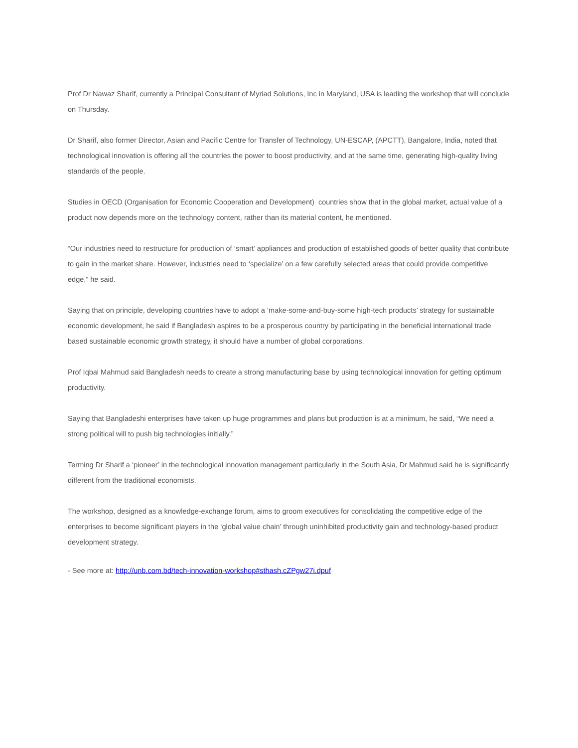Prof Dr Nawaz Sharif, currently a Principal Consultant of Myriad Solutions, Inc in Maryland, USA is leading the workshop that will conclude on Thursday.
Dr Sharif, also former Director, Asian and Pacific Centre for Transfer of Technology, UN-ESCAP, (APCTT), Bangalore, India, noted that technological innovation is offering all the countries the power to boost productivity, and at the same time, generating high-quality living standards of the people.
Studies in OECD (Organisation for Economic Cooperation and Development) countries show that in the global market, actual value of a product now depends more on the technology content, rather than its material content, he mentioned.
“Our industries need to restructure for production of ‘smart’ appliances and production of established goods of better quality that contribute to gain in the market share. However, industries need to ‘specialize’ on a few carefully selected areas that could provide competitive edge,” he said.
Saying that on principle, developing countries have to adopt a ‘make-some-and-buy-some high-tech products’ strategy for sustainable economic development, he said if Bangladesh aspires to be a prosperous country by participating in the beneficial international trade based sustainable economic growth strategy, it should have a number of global corporations.
Prof Iqbal Mahmud said Bangladesh needs to create a strong manufacturing base by using technological innovation for getting optimum productivity.
Saying that Bangladeshi enterprises have taken up huge programmes and plans but production is at a minimum, he said, “We need a strong political will to push big technologies initially.”
Terming Dr Sharif a ‘pioneer’ in the technological innovation management particularly in the South Asia, Dr Mahmud said he is significantly different from the traditional economists.
The workshop, designed as a knowledge-exchange forum, aims to groom executives for consolidating the competitive edge of the enterprises to become significant players in the ‘global value chain’ through uninhibited productivity gain and technology-based product development strategy.
- See more at: http://unb.com.bd/tech-innovation-workshop#sthash.cZPgw27i.dpuf